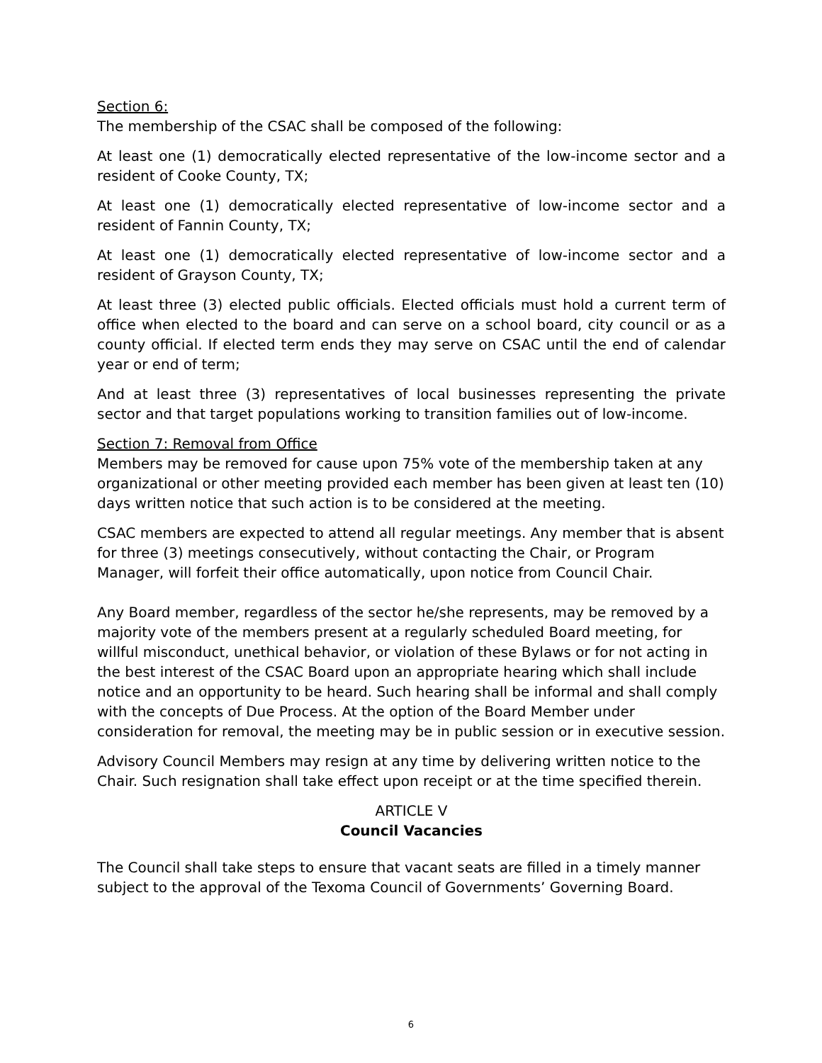Section 6:
The membership of the CSAC shall be composed of the following:
At least one (1) democratically elected representative of the low-income sector and a resident of Cooke County, TX;
At least one (1) democratically elected representative of low-income sector and a resident of Fannin County, TX;
At least one (1) democratically elected representative of low-income sector and a resident of Grayson County, TX;
At least three (3) elected public officials. Elected officials must hold a current term of office when elected to the board and can serve on a school board, city council or as a county official. If elected term ends they may serve on CSAC until the end of calendar year or end of term;
And at least three (3) representatives of local businesses representing the private sector and that target populations working to transition families out of low-income.
Section 7: Removal from Office
Members may be removed for cause upon 75% vote of the membership taken at any organizational or other meeting provided each member has been given at least ten (10) days written notice that such action is to be considered at the meeting.
CSAC members are expected to attend all regular meetings. Any member that is absent for three (3) meetings consecutively, without contacting the Chair, or Program Manager, will forfeit their office automatically, upon notice from Council Chair.
Any Board member, regardless of the sector he/she represents, may be removed by a majority vote of the members present at a regularly scheduled Board meeting, for willful misconduct, unethical behavior, or violation of these Bylaws or for not acting in the best interest of the CSAC Board upon an appropriate hearing which shall include notice and an opportunity to be heard. Such hearing shall be informal and shall comply with the concepts of Due Process. At the option of the Board Member under consideration for removal, the meeting may be in public session or in executive session.
Advisory Council Members may resign at any time by delivering written notice to the Chair. Such resignation shall take effect upon receipt or at the time specified therein.
ARTICLE V
Council Vacancies
The Council shall take steps to ensure that vacant seats are filled in a timely manner subject to the approval of the Texoma Council of Governments’ Governing Board.
6